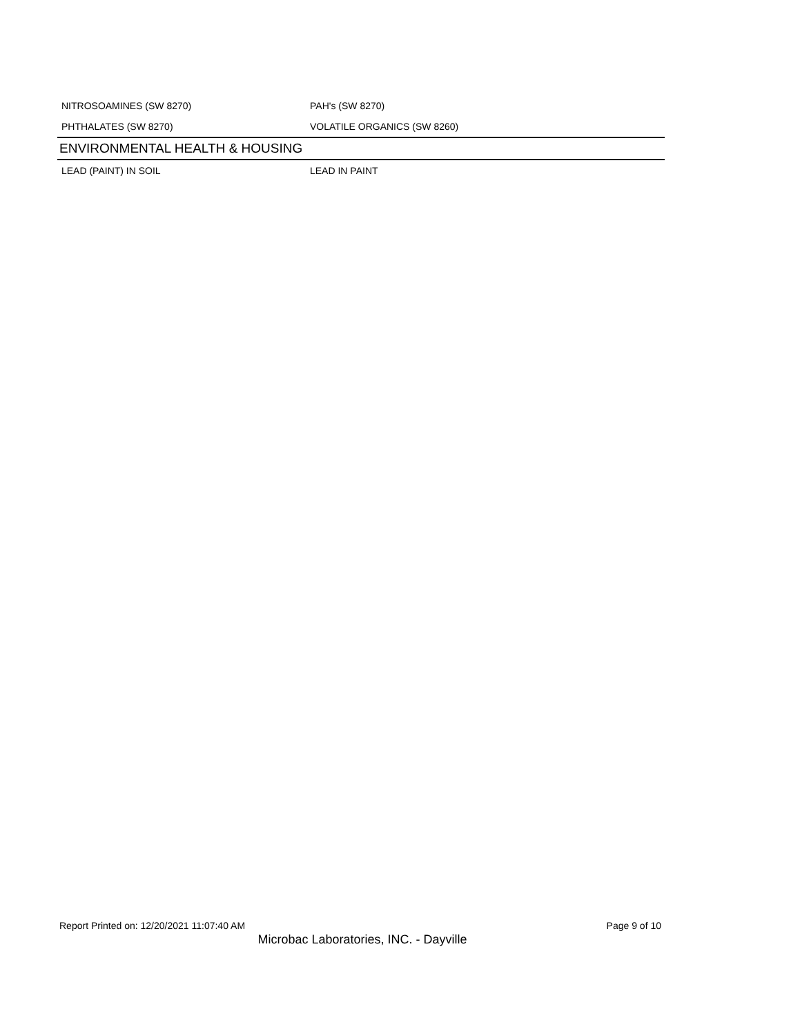NITROSOAMINES (SW 8270) PAH's (SW 8270)
PHTHALATES (SW 8270) VOLATILE ORGANICS (SW 8260)
ENVIRONMENTAL HEALTH & HOUSING
LEAD (PAINT) IN SOIL LEAD IN PAINT
Report Printed on: 12/20/2021 11:07:40 AM Page 9 of 10
Microbac Laboratories, INC. - Dayville